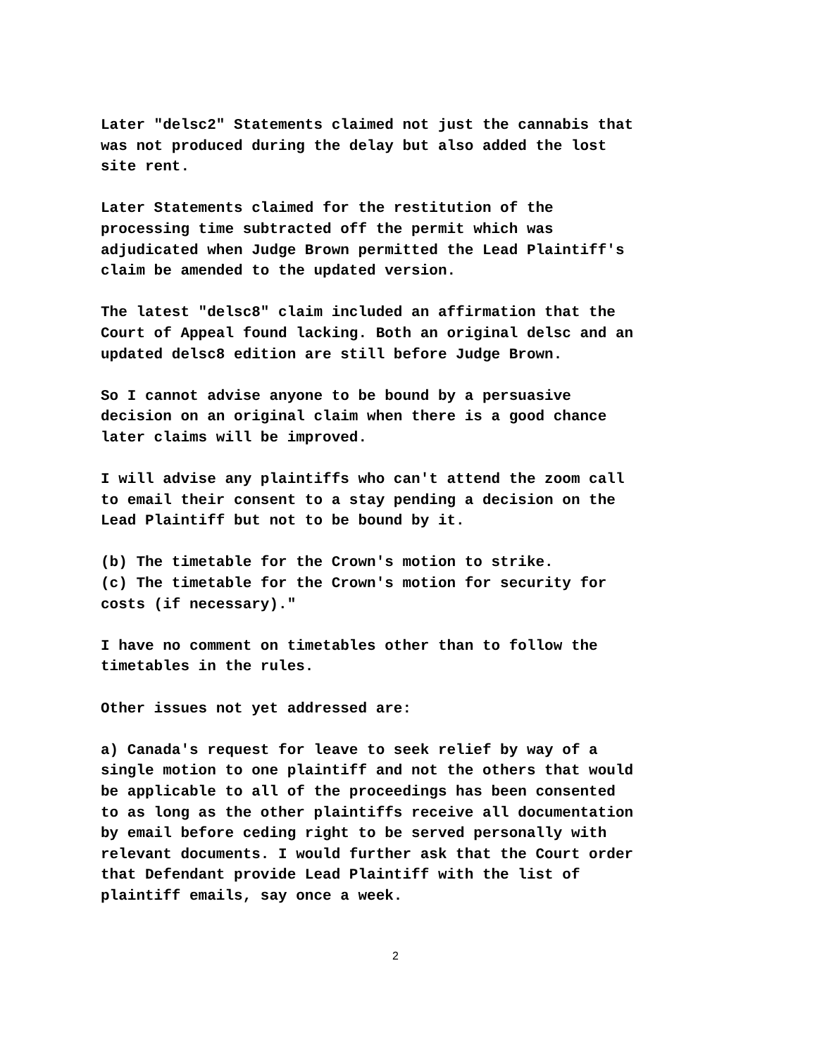Later "delsc2" Statements claimed not just the cannabis that was not produced during the delay but also added the lost site rent.
Later Statements claimed for the restitution of the processing time subtracted off the permit which was adjudicated when Judge Brown permitted the Lead Plaintiff's claim be amended to the updated version.
The latest "delsc8" claim included an affirmation that the Court of Appeal found lacking. Both an original delsc and an updated delsc8 edition are still before Judge Brown.
So I cannot advise anyone to be bound by a persuasive decision on an original claim when there is a good chance later claims will be improved.
I will advise any plaintiffs who can't attend the zoom call to email their consent to a stay pending a decision on the Lead Plaintiff but not to be bound by it.
(b) The timetable for the Crown's motion to strike. (c) The timetable for the Crown's motion for security for costs (if necessary)."
I have no comment on timetables other than to follow the timetables in the rules.
Other issues not yet addressed are:
a) Canada's request for leave to seek relief by way of a single motion to one plaintiff and not the others that would be applicable to all of the proceedings has been consented to as long as the other plaintiffs receive all documentation by email before ceding right to be served personally with relevant documents. I would further ask that the Court order that Defendant provide Lead Plaintiff with the list of plaintiff emails, say once a week.
2